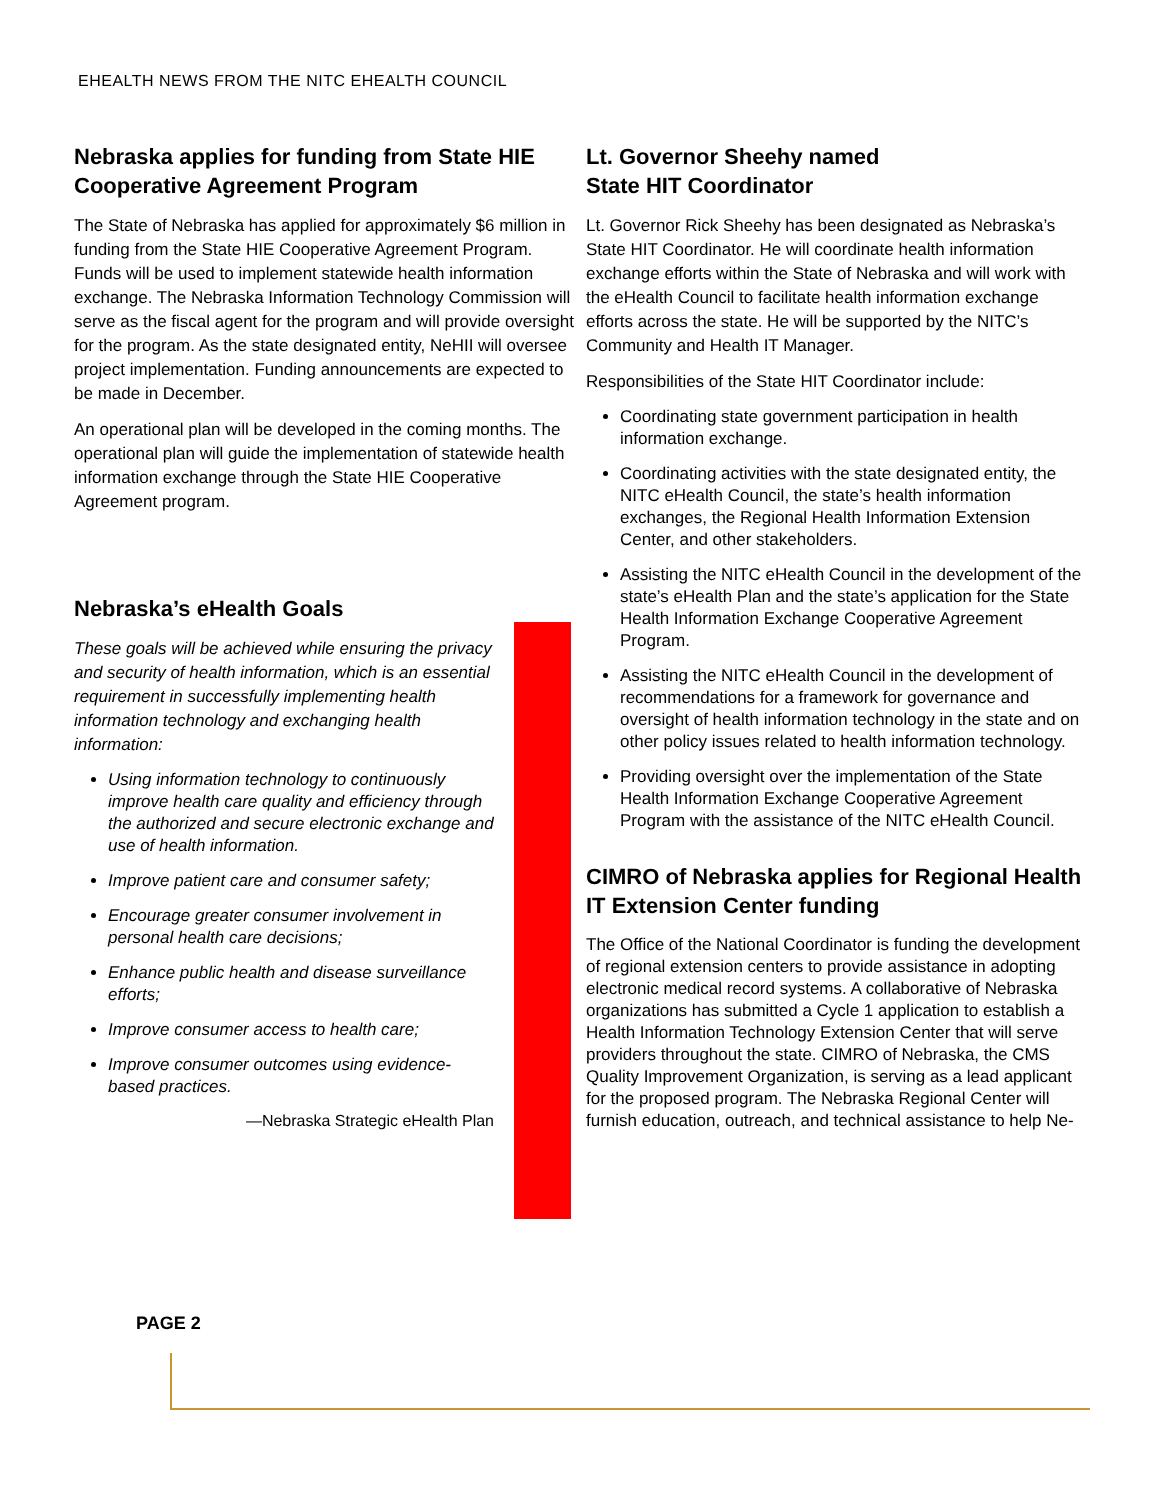EHEALTH NEWS FROM THE NITC EHEALTH COUNCIL
Nebraska applies for funding from State HIE Cooperative Agreement Program
The State of Nebraska has applied for approximately $6 million in funding from the State HIE Cooperative Agreement Program. Funds will be used to implement statewide health information exchange. The Nebraska Information Technology Commission will serve as the fiscal agent for the program and will provide oversight for the program. As the state designated entity, NeHII will oversee project implementation. Funding announcements are expected to be made in December.
An operational plan will be developed in the coming months. The operational plan will guide the implementation of statewide health information exchange through the State HIE Cooperative Agreement program.
Nebraska’s eHealth Goals
These goals will be achieved while ensuring the privacy and security of health information, which is an essential requirement in successfully implementing health information technology and exchanging health information:
Using information technology to continuously improve health care quality and efficiency through the authorized and secure electronic exchange and use of health information.
Improve patient care and consumer safety;
Encourage greater consumer involvement in personal health care decisions;
Enhance public health and disease surveillance efforts;
Improve consumer access to health care;
Improve consumer outcomes using evidence-based practices.
—Nebraska Strategic eHealth Plan
Lt. Governor Sheehy named
State HIT Coordinator
Lt. Governor Rick Sheehy has been designated as Nebraska’s State HIT Coordinator. He will coordinate health information exchange efforts within the State of Nebraska and will work with the eHealth Council to facilitate health information exchange efforts across the state. He will be supported by the NITC’s Community and Health IT Manager.
Responsibilities of the State HIT Coordinator include:
Coordinating state government participation in health information exchange.
Coordinating activities with the state designated entity, the NITC eHealth Council, the state’s health information exchanges, the Regional Health Information Extension Center, and other stakeholders.
Assisting the NITC eHealth Council in the development of the state’s eHealth Plan and the state’s application for the State Health Information Exchange Cooperative Agreement Program.
Assisting the NITC eHealth Council in the development of recommendations for a framework for governance and oversight of health information technology in the state and on other policy issues related to health information technology.
Providing oversight over the implementation of the State Health Information Exchange Cooperative Agreement Program with the assistance of the NITC eHealth Council.
CIMRO of Nebraska applies for Regional Health IT Extension Center funding
The Office of the National Coordinator is funding the development of regional extension centers to provide assistance in adopting electronic medical record systems. A collaborative of Nebraska organizations has submitted a Cycle 1 application to establish a Health Information Technology Extension Center that will serve providers throughout the state. CIMRO of Nebraska, the CMS Quality Improvement Organization, is serving as a lead applicant for the proposed program. The Nebraska Regional Center will furnish education, outreach, and technical assistance to help Ne-
PAGE 2